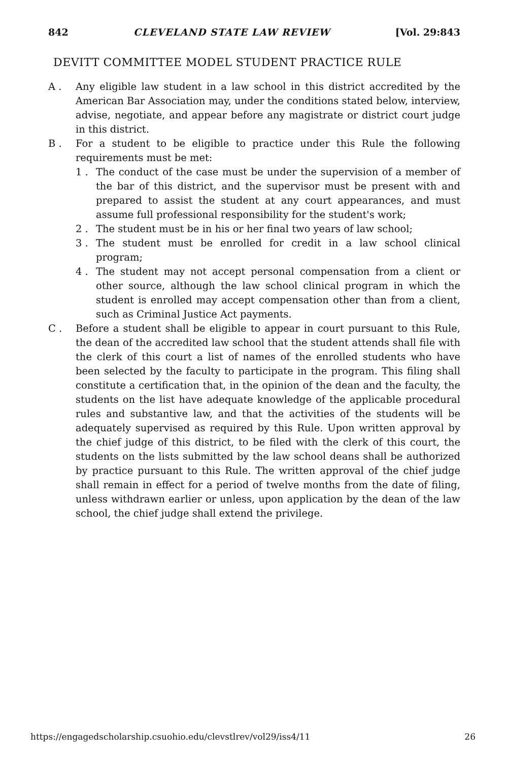842 CLEVELAND STATE LAW REVIEW [Vol. 29:843
DEVITT COMMITTEE MODEL STUDENT PRACTICE RULE
A . Any eligible law student in a law school in this district accredited by the American Bar Association may, under the conditions stated below, interview, advise, negotiate, and appear before any magistrate or district court judge in this district.
B . For a student to be eligible to practice under this Rule the following requirements must be met:
1 . The conduct of the case must be under the supervision of a member of the bar of this district, and the supervisor must be present with and prepared to assist the student at any court appearances, and must assume full professional responsibility for the student's work;
2 . The student must be in his or her final two years of law school;
3 . The student must be enrolled for credit in a law school clinical program;
4 . The student may not accept personal compensation from a client or other source, although the law school clinical program in which the student is enrolled may accept compensation other than from a client, such as Criminal Justice Act payments.
C . Before a student shall be eligible to appear in court pursuant to this Rule, the dean of the accredited law school that the student attends shall file with the clerk of this court a list of names of the enrolled students who have been selected by the faculty to participate in the program. This filing shall constitute a certification that, in the opinion of the dean and the faculty, the students on the list have adequate knowledge of the applicable procedural rules and substantive law, and that the activities of the students will be adequately supervised as required by this Rule. Upon written approval by the chief judge of this district, to be filed with the clerk of this court, the students on the lists submitted by the law school deans shall be authorized by practice pursuant to this Rule. The written approval of the chief judge shall remain in effect for a period of twelve months from the date of filing, unless withdrawn earlier or unless, upon application by the dean of the law school, the chief judge shall extend the privilege.
https://engagedscholarship.csuohio.edu/clevstlrev/vol29/iss4/11 26